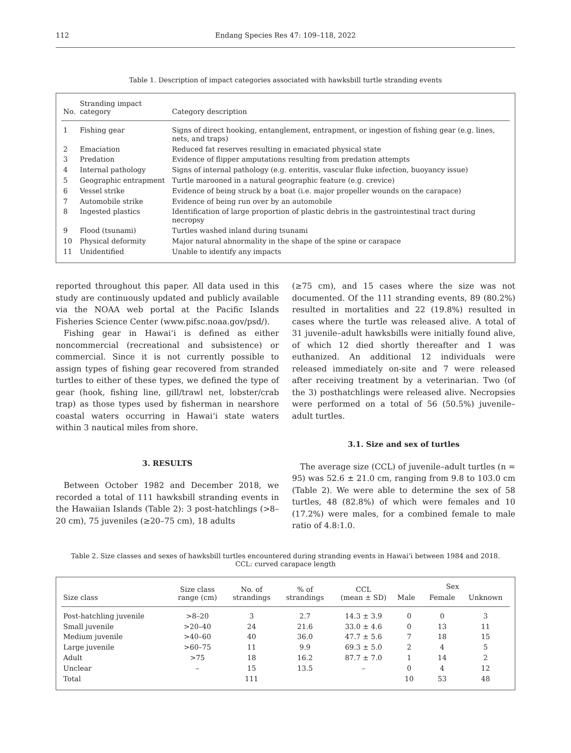112 Endang Species Res 47: 109–118, 2022
Table 1. Description of impact categories associated with hawksbill turtle stranding events
| No. | Stranding impact category | Category description |
| --- | --- | --- |
| 1 | Fishing gear | Signs of direct hooking, entanglement, entrapment, or ingestion of fishing gear (e.g. lines, nets, and traps) |
| 2 | Emaciation | Reduced fat reserves resulting in emaciated physical state |
| 3 | Predation | Evidence of flipper amputations resulting from predation attempts |
| 4 | Internal pathology | Signs of internal pathology (e.g. enteritis, vascular fluke infection, buoyancy issue) |
| 5 | Geographic entrapment | Turtle marooned in a natural geographic feature (e.g. crevice) |
| 6 | Vessel strike | Evidence of being struck by a boat (i.e. major propeller wounds on the carapace) |
| 7 | Automobile strike | Evidence of being run over by an automobile |
| 8 | Ingested plastics | Identification of large proportion of plastic debris in the gastrointestinal tract during necropsy |
| 9 | Flood (tsunami) | Turtles washed inland during tsunami |
| 10 | Physical deformity | Major natural abnormality in the shape of the spine or carapace |
| 11 | Unidentified | Unable to identify any impacts |
reported throughout this paper. All data used in this study are continuously updated and publicly available via the NOAA web portal at the Pacific Islands Fisheries Science Center (www.pifsc.noaa.gov/psd/).
Fishing gear in Hawai‘i is defined as either noncommercial (recreational and subsistence) or commercial. Since it is not currently possible to assign types of fishing gear recovered from stranded turtles to either of these types, we defined the type of gear (hook, fishing line, gill/trawl net, lobster/crab trap) as those types used by fisherman in nearshore coastal waters occurring in Hawai‘i state waters within 3 nautical miles from shore.
3. RESULTS
Between October 1982 and December 2018, we recorded a total of 111 hawksbill stranding events in the Hawaiian Islands (Table 2): 3 post-hatchlings (>8–20 cm), 75 juveniles (≥20–75 cm), 18 adults
(≥75 cm), and 15 cases where the size was not documented. Of the 111 stranding events, 89 (80.2%) resulted in mortalities and 22 (19.8%) resulted in cases where the turtle was released alive. A total of 31 juvenile–adult hawksbills were initially found alive, of which 12 died shortly thereafter and 1 was euthanized. An additional 12 individuals were released immediately on-site and 7 were released after receiving treatment by a veterinarian. Two (of the 3) posthatchlings were released alive. Necropsies were performed on a total of 56 (50.5%) juvenile–adult turtles.
3.1. Size and sex of turtles
The average size (CCL) of juvenile–adult turtles (n = 95) was 52.6 ± 21.0 cm, ranging from 9.8 to 103.0 cm (Table 2). We were able to determine the sex of 58 turtles, 48 (82.8%) of which were females and 10 (17.2%) were males, for a combined female to male ratio of 4.8:1.0.
Table 2. Size classes and sexes of hawksbill turtles encountered during stranding events in Hawai‘i between 1984 and 2018.
CCL: curved carapace length
| Size class | Size class range (cm) | No. of strandings | % of strandings | CCL (mean ± SD) | Sex | | |
| --- | --- | --- | --- | --- | --- | --- | --- |
| | | | | | Male | Female | Unknown |
| Post-hatchling juvenile | >8–20 | 3 | 2.7 | 14.3 ± 3.9 | 0 | 0 | 3 |
| Small juvenile | >20–40 | 24 | 21.6 | 33.0 ± 4.6 | 0 | 13 | 11 |
| Medium juvenile | >40–60 | 40 | 36.0 | 47.7 ± 5.6 | 7 | 18 | 15 |
| Large juvenile | >60–75 | 11 | 9.9 | 69.3 ± 5.0 | 2 | 4 | 5 |
| Adult | >75 | 18 | 16.2 | 87.7 ± 7.0 | 1 | 14 | 2 |
| Unclear | – | 15 | 13.5 | – | 0 | 4 | 12 |
| Total | | 111 | | | 10 | 53 | 48 |